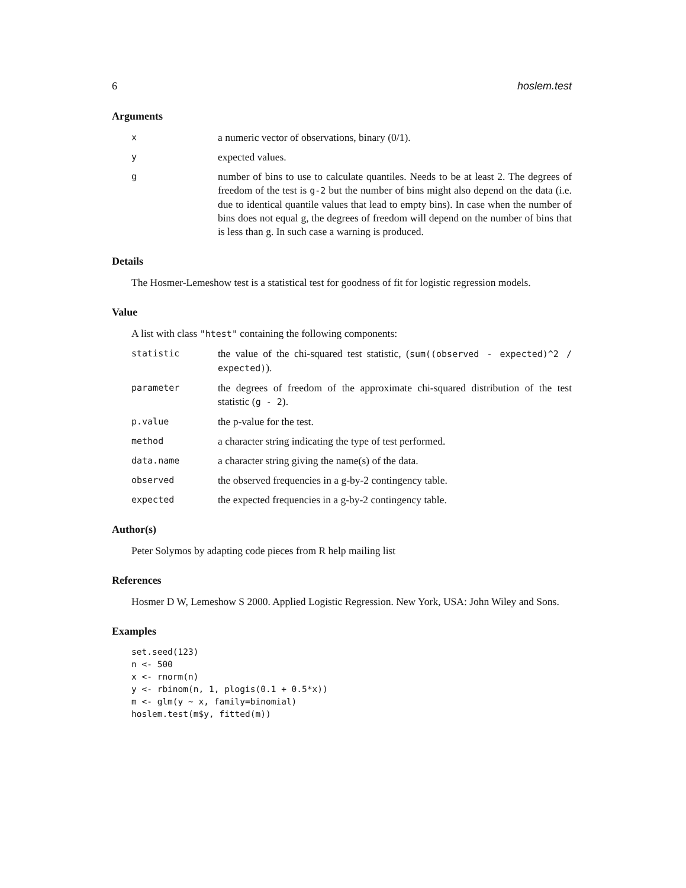6 hoslem.test
Arguments
x
a numeric vector of observations, binary (0/1).
y
expected values.
g
number of bins to use to calculate quantiles. Needs to be at least 2. The degrees of freedom of the test is g-2 but the number of bins might also depend on the data (i.e. due to identical quantile values that lead to empty bins). In case when the number of bins does not equal g, the degrees of freedom will depend on the number of bins that is less than g. In such case a warning is produced.
Details
The Hosmer-Lemeshow test is a statistical test for goodness of fit for logistic regression models.
Value
A list with class "htest" containing the following components:
statistic
the value of the chi-squared test statistic, (sum((observed - expected)^2 / expected)).
parameter
the degrees of freedom of the approximate chi-squared distribution of the test statistic (g - 2).
p.value
the p-value for the test.
method
a character string indicating the type of test performed.
data.name
a character string giving the name(s) of the data.
observed
the observed frequencies in a g-by-2 contingency table.
expected
the expected frequencies in a g-by-2 contingency table.
Author(s)
Peter Solymos by adapting code pieces from R help mailing list
References
Hosmer D W, Lemeshow S 2000. Applied Logistic Regression. New York, USA: John Wiley and Sons.
Examples
set.seed(123)
n <- 500
x <- rnorm(n)
y <- rbinom(n, 1, plogis(0.1 + 0.5*x))
m <- glm(y ~ x, family=binomial)
hoslem.test(m$y, fitted(m))